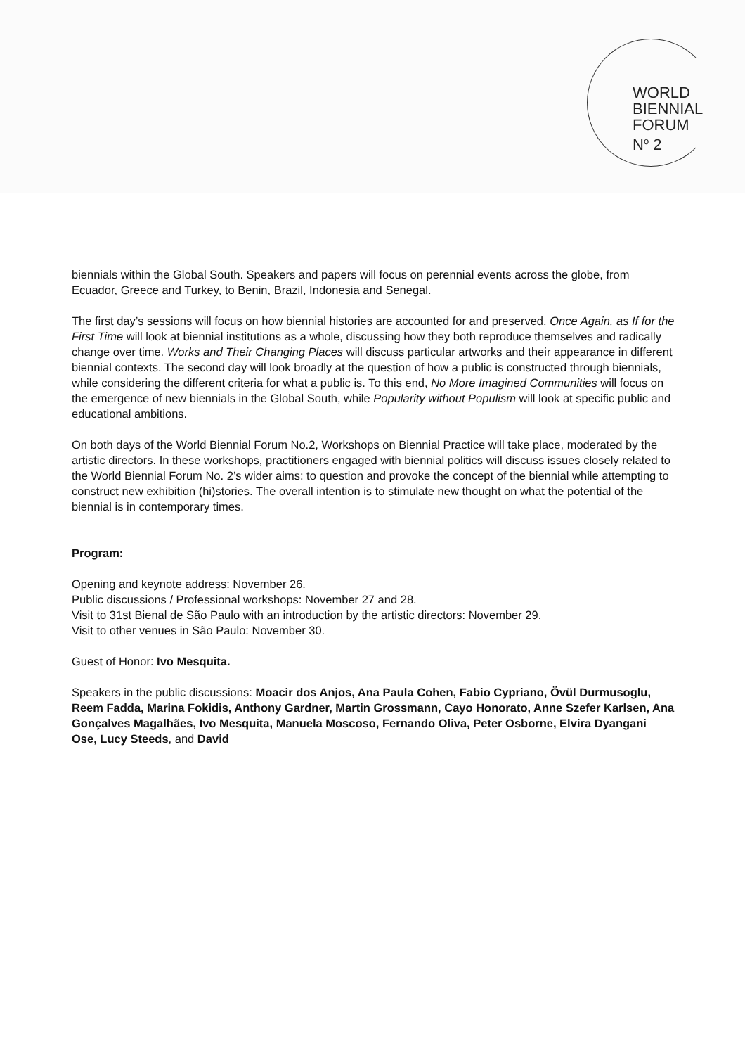WORLD
BIENNIAL
FORUM
N<sup>o</sup> 2
biennials within the Global South. Speakers and papers will focus on perennial events across the globe, from Ecuador, Greece and Turkey, to Benin, Brazil, Indonesia and Senegal.
The first day’s sessions will focus on how biennial histories are accounted for and preserved. Once Again, as If for the First Time will look at biennial institutions as a whole, discussing how they both reproduce themselves and radically change over time. Works and Their Changing Places will discuss particular artworks and their appearance in different biennial contexts. The second day will look broadly at the question of how a public is constructed through biennials, while considering the different criteria for what a public is. To this end, No More Imagined Communities will focus on the emergence of new biennials in the Global South, while Popularity without Populism will look at specific public and educational ambitions.
On both days of the World Biennial Forum No.2, Workshops on Biennial Practice will take place, moderated by the artistic directors. In these workshops, practitioners engaged with biennial politics will discuss issues closely related to the World Biennial Forum No. 2’s wider aims: to question and provoke the concept of the biennial while attempting to construct new exhibition (hi)stories. The overall intention is to stimulate new thought on what the potential of the biennial is in contemporary times.
Program:
Opening and keynote address: November 26.
Public discussions / Professional workshops: November 27 and 28.
Visit to 31st Bienal de São Paulo with an introduction by the artistic directors: November 29.
Visit to other venues in São Paulo: November 30.
Guest of Honor: Ivo Mesquita.
Speakers in the public discussions: Moacir dos Anjos, Ana Paula Cohen, Fabio Cypriano, Övül Durmusoglu, Reem Fadda, Marina Fokidis, Anthony Gardner, Martin Grossmann, Cayo Honorato, Anne Szefer Karlsen, Ana Gonçalves Magalhães, Ivo Mesquita, Manuela Moscoso, Fernando Oliva, Peter Osborne, Elvira Dyangani Ose, Lucy Steeds, and David